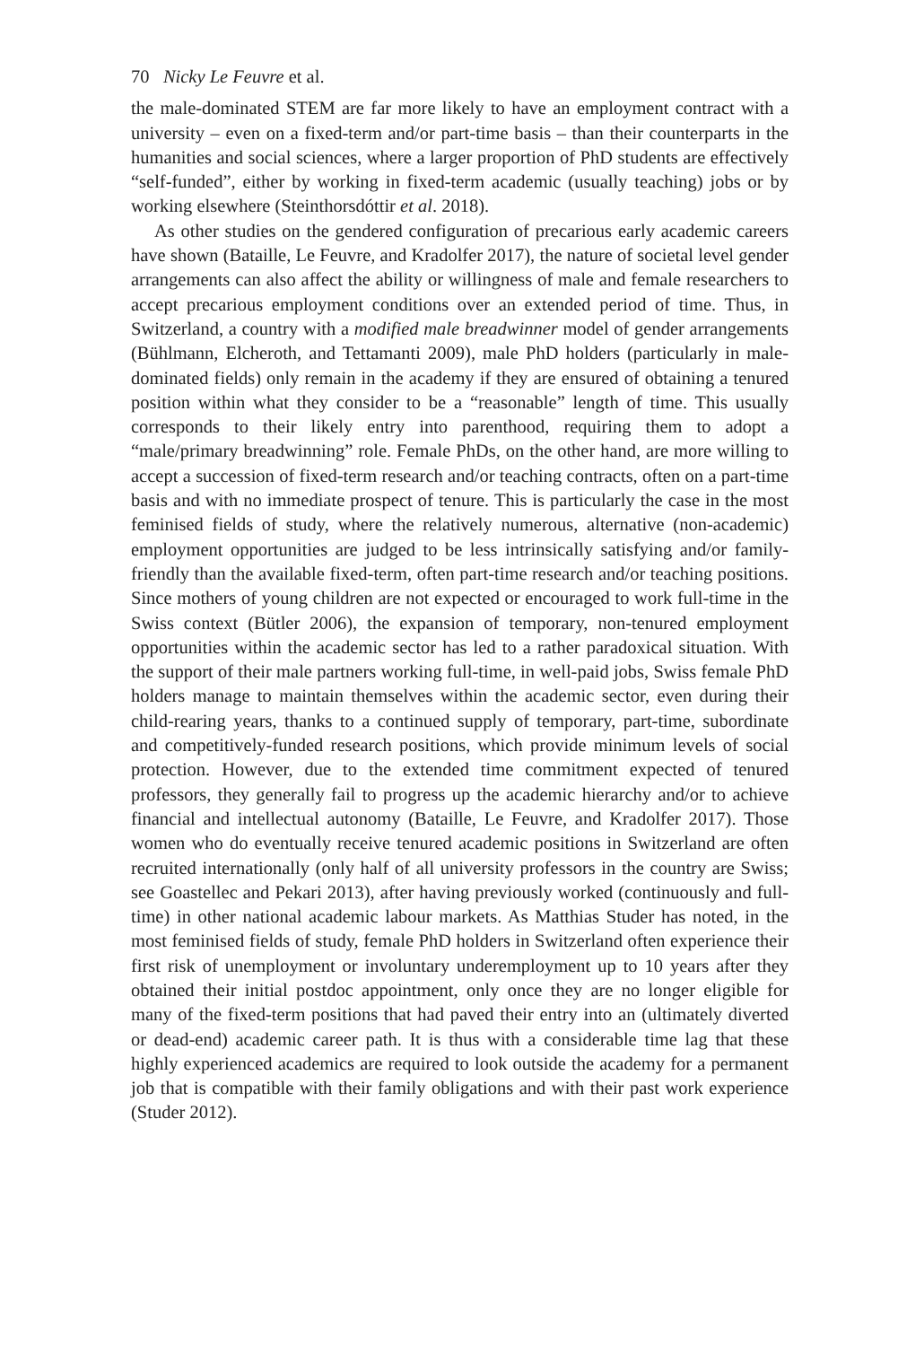70 Nicky Le Feuvre et al.
the male-dominated STEM are far more likely to have an employment contract with a university – even on a fixed-term and/or part-time basis – than their counterparts in the humanities and social sciences, where a larger proportion of PhD students are effectively “self-funded”, either by working in fixed-term academic (usually teaching) jobs or by working elsewhere (Steinthorsdóttir et al. 2018).
As other studies on the gendered configuration of precarious early academic careers have shown (Bataille, Le Feuvre, and Kradolfer 2017), the nature of societal level gender arrangements can also affect the ability or willingness of male and female researchers to accept precarious employment conditions over an extended period of time. Thus, in Switzerland, a country with a modified male breadwinner model of gender arrangements (Bühlmann, Elcheroth, and Tettamanti 2009), male PhD holders (particularly in male-dominated fields) only remain in the academy if they are ensured of obtaining a tenured position within what they consider to be a “reasonable” length of time. This usually corresponds to their likely entry into parenthood, requiring them to adopt a “male/primary breadwinning” role. Female PhDs, on the other hand, are more willing to accept a succession of fixed-term research and/or teaching contracts, often on a part-time basis and with no immediate prospect of tenure. This is particularly the case in the most feminised fields of study, where the relatively numerous, alternative (non-academic) employment opportunities are judged to be less intrinsically satisfying and/or family-friendly than the available fixed-term, often part-time research and/or teaching positions. Since mothers of young children are not expected or encouraged to work full-time in the Swiss context (Bütler 2006), the expansion of temporary, non-tenured employment opportunities within the academic sector has led to a rather paradoxical situation. With the support of their male partners working full-time, in well-paid jobs, Swiss female PhD holders manage to maintain themselves within the academic sector, even during their child-rearing years, thanks to a continued supply of temporary, part-time, subordinate and competitively-funded research positions, which provide minimum levels of social protection. However, due to the extended time commitment expected of tenured professors, they generally fail to progress up the academic hierarchy and/or to achieve financial and intellectual autonomy (Bataille, Le Feuvre, and Kradolfer 2017). Those women who do eventually receive tenured academic positions in Switzerland are often recruited internationally (only half of all university professors in the country are Swiss; see Goastellec and Pekari 2013), after having previously worked (continuously and full-time) in other national academic labour markets. As Matthias Studer has noted, in the most feminised fields of study, female PhD holders in Switzerland often experience their first risk of unemployment or involuntary underemployment up to 10 years after they obtained their initial postdoc appointment, only once they are no longer eligible for many of the fixed-term positions that had paved their entry into an (ultimately diverted or dead-end) academic career path. It is thus with a considerable time lag that these highly experienced academics are required to look outside the academy for a permanent job that is compatible with their family obligations and with their past work experience (Studer 2012).